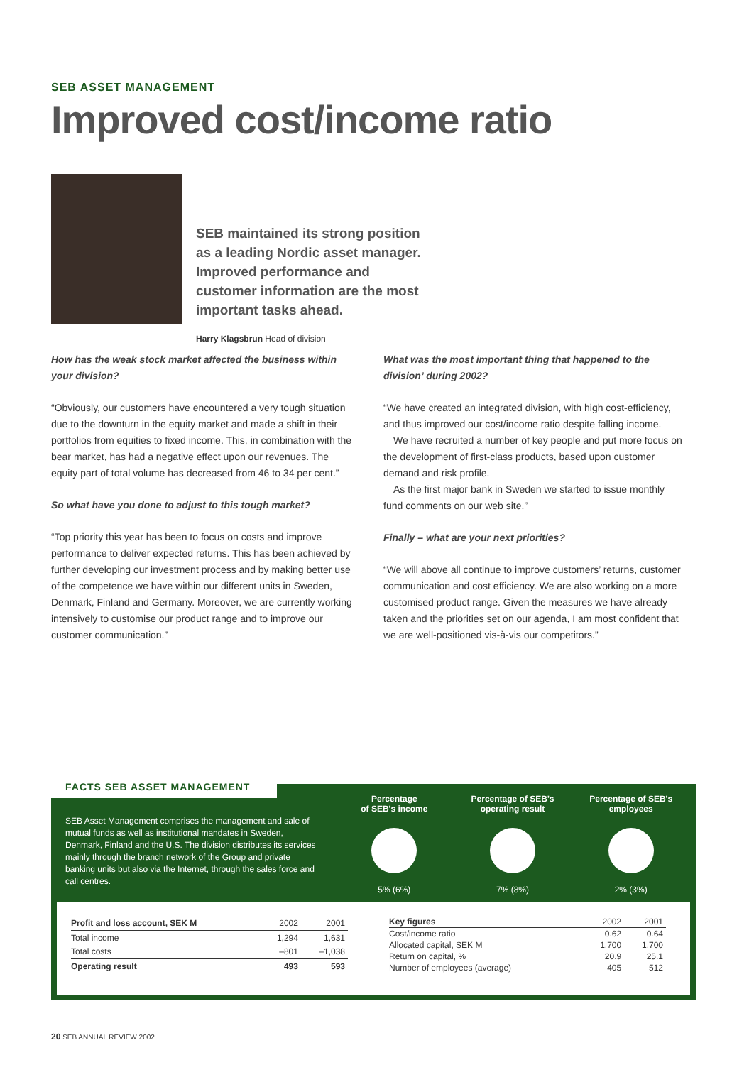SEB ASSET MANAGEMENT
Improved cost/income ratio
SEB maintained its strong position as a leading Nordic asset manager. Improved performance and customer information are the most important tasks ahead.
Harry Klagsbrun Head of division
How has the weak stock market affected the business within your division?
“Obviously, our customers have encountered a very tough situation due to the downturn in the equity market and made a shift in their portfolios from equities to fixed income. This, in combination with the bear market, has had a negative effect upon our revenues. The equity part of total volume has decreased from 46 to 34 per cent.”
So what have you done to adjust to this tough market?
“Top priority this year has been to focus on costs and improve performance to deliver expected returns. This has been achieved by further developing our investment process and by making better use of the competence we have within our different units in Sweden, Denmark, Finland and Germany. Moreover, we are currently working intensively to customise our product range and to improve our customer communication.”
What was the most important thing that happened to the division’ during 2002?
“We have created an integrated division, with high cost-efficiency, and thus improved our cost/income ratio despite falling income.
We have recruited a number of key people and put more focus on the development of first-class products, based upon customer demand and risk profile.
As the first major bank in Sweden we started to issue monthly fund comments on our web site.”
Finally – what are your next priorities?
“We will above all continue to improve customers’ returns, customer communication and cost efficiency. We are also working on a more customised product range. Given the measures we have already taken and the priorities set on our agenda, I am most confident that we are well-positioned vis-à-vis our competitors.”
FACTS SEB ASSET MANAGEMENT
SEB Asset Management comprises the management and sale of mutual funds as well as institutional mandates in Sweden, Denmark, Finland and the U.S. The division distributes its services mainly through the branch network of the Group and private banking units but also via the Internet, through the sales force and call centres.
Percentage
of SEB's income
5% (6%)
Percentage of SEB's
operating result
7% (8%)
Percentage of SEB's
employees
2% (3%)
| Profit and loss account, SEK M | 2002 | 2001 |
| --- | --- | --- |
| Total income | 1,294 | 1,631 |
| Total costs | –801 | –1,038 |
| Operating result | 493 | 593 |
| Key figures | 2002 | 2001 |
| --- | --- | --- |
| Cost/income ratio | 0.62 | 0.64 |
| Allocated capital, SEK M | 1,700 | 1,700 |
| Return on capital, % | 20.9 | 25.1 |
| Number of employees (average) | 405 | 512 |
20 SEB ANNUAL REVIEW 2002